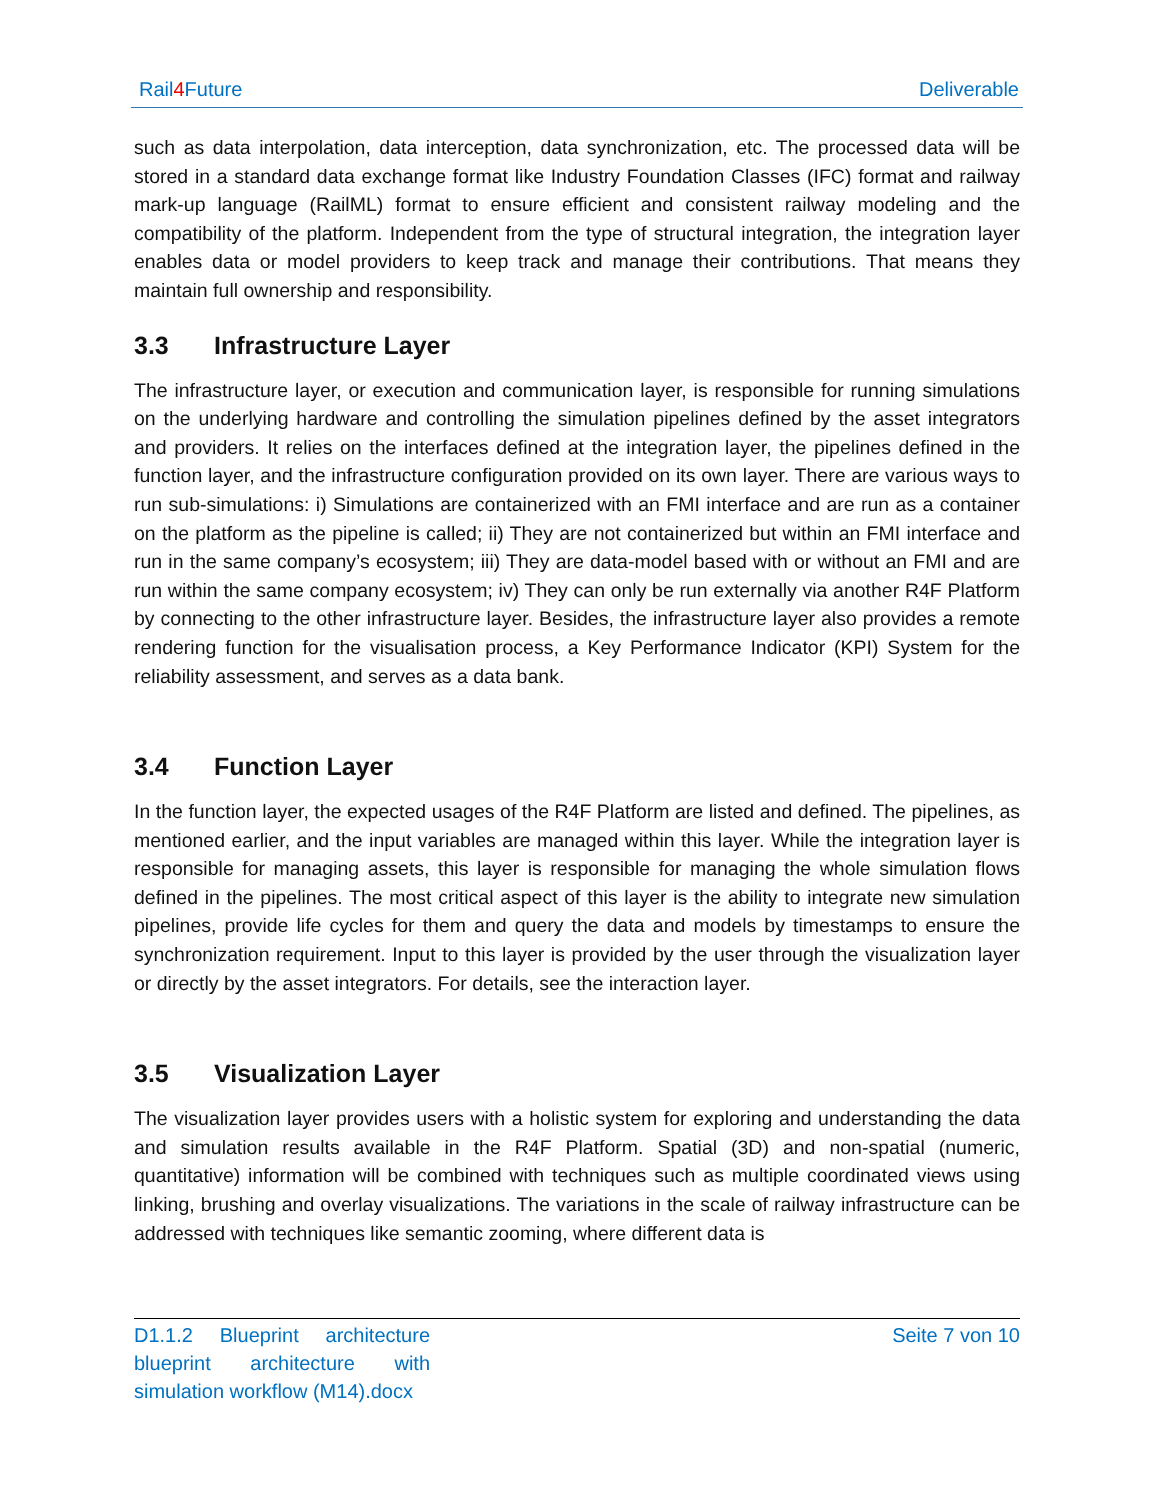Rail4 Future Deliverable
such as data interpolation, data interception, data synchronization, etc. The processed data will be stored in a standard data exchange format like Industry Foundation Classes (IFC) format and railway mark-up language (RailML) format to ensure efficient and consistent railway modeling and the compatibility of the platform. Independent from the type of structural integration, the integration layer enables data or model providers to keep track and manage their contributions. That means they maintain full ownership and responsibility.
3.3 Infrastructure Layer
The infrastructure layer, or execution and communication layer, is responsible for running simulations on the underlying hardware and controlling the simulation pipelines defined by the asset integrators and providers. It relies on the interfaces defined at the integration layer, the pipelines defined in the function layer, and the infrastructure configuration provided on its own layer. There are various ways to run sub-simulations: i) Simulations are containerized with an FMI interface and are run as a container on the platform as the pipeline is called; ii) They are not containerized but within an FMI interface and run in the same company’s ecosystem; iii) They are data-model based with or without an FMI and are run within the same company ecosystem; iv) They can only be run externally via another R4F Platform by connecting to the other infrastructure layer. Besides, the infrastructure layer also provides a remote rendering function for the visualisation process, a Key Performance Indicator (KPI) System for the reliability assessment, and serves as a data bank.
3.4 Function Layer
In the function layer, the expected usages of the R4F Platform are listed and defined. The pipelines, as mentioned earlier, and the input variables are managed within this layer. While the integration layer is responsible for managing assets, this layer is responsible for managing the whole simulation flows defined in the pipelines. The most critical aspect of this layer is the ability to integrate new simulation pipelines, provide life cycles for them and query the data and models by timestamps to ensure the synchronization requirement. Input to this layer is provided by the user through the visualization layer or directly by the asset integrators. For details, see the interaction layer.
3.5 Visualization Layer
The visualization layer provides users with a holistic system for exploring and understanding the data and simulation results available in the R4F Platform. Spatial (3D) and non-spatial (numeric, quantitative) information will be combined with techniques such as multiple coordinated views using linking, brushing and overlay visualizations. The variations in the scale of railway infrastructure can be addressed with techniques like semantic zooming, where different data is
D1.1.2 Blueprint architecture blueprint architecture with simulation workflow (M14).docx
Seite 7 von 10